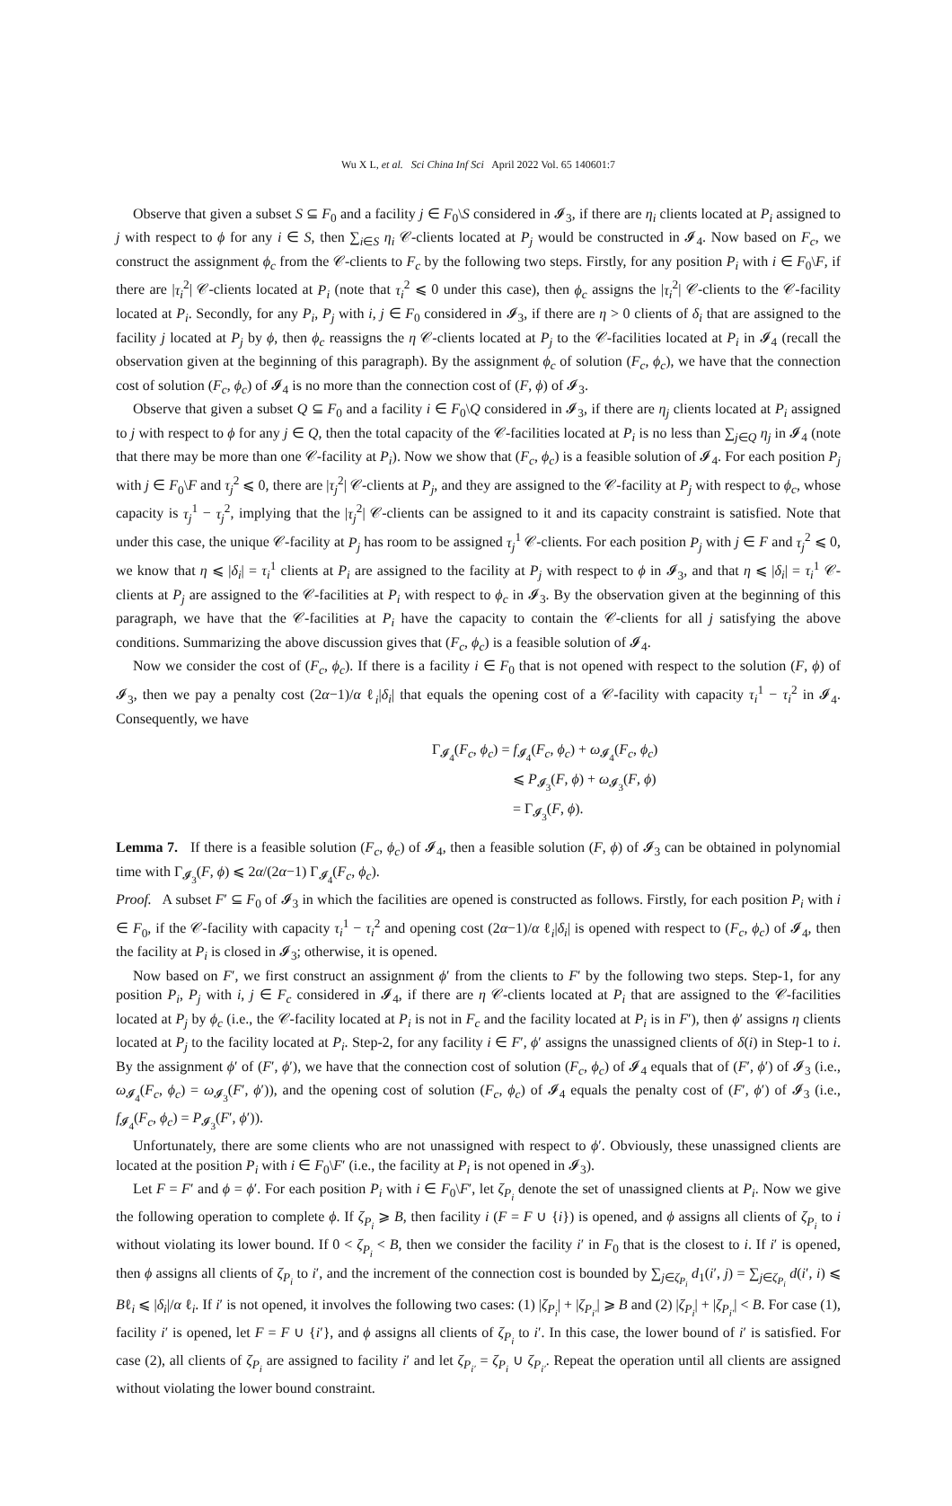Wu X L, et al. Sci China Inf Sci April 2022 Vol. 65 140601:7
Observe that given a subset S ⊆ F<sub>0</sub> and a facility j ∈ F<sub>0</sub>\S considered in 𝓘<sub>3</sub>, if there are η<sub>i</sub> clients located at P<sub>i</sub> assigned to j with respect to ϕ for any i ∈ S, then ∑<sub>i∈S</sub> η<sub>i</sub> 𝒞-clients located at P<sub>j</sub> would be constructed in 𝓘<sub>4</sub>. Now based on F<sub>c</sub>, we construct the assignment ϕ<sub>c</sub> from the 𝒞-clients to F<sub>c</sub> by the following two steps. Firstly, for any position P<sub>i</sub> with i ∈ F<sub>0</sub>\F, if there are |τ<sub>i</sub><sup>2</sup>| 𝒞-clients located at P<sub>i</sub> (note that τ<sub>i</sub><sup>2</sup> ⩽ 0 under this case), then ϕ<sub>c</sub> assigns the |τ<sub>i</sub><sup>2</sup>| 𝒞-clients to the 𝒞-facility located at P<sub>i</sub>. Secondly, for any P<sub>i</sub>, P<sub>j</sub> with i, j ∈ F<sub>0</sub> considered in 𝓘<sub>3</sub>, if there are η > 0 clients of δ<sub>i</sub> that are assigned to the facility j located at P<sub>j</sub> by ϕ, then ϕ<sub>c</sub> reassigns the η 𝒞-clients located at P<sub>j</sub> to the 𝒞-facilities located at P<sub>i</sub> in 𝓘<sub>4</sub> (recall the observation given at the beginning of this paragraph). By the assignment ϕ<sub>c</sub> of solution (F<sub>c</sub>, ϕ<sub>c</sub>), we have that the connection cost of solution (F<sub>c</sub>, ϕ<sub>c</sub>) of 𝓘<sub>4</sub> is no more than the connection cost of (F, ϕ) of 𝓘<sub>3</sub>.
Observe that given a subset Q ⊆ F<sub>0</sub> and a facility i ∈ F<sub>0</sub>\Q considered in 𝓘<sub>3</sub>, if there are η<sub>j</sub> clients located at P<sub>i</sub> assigned to j with respect to ϕ for any j ∈ Q, then the total capacity of the 𝒞-facilities located at P<sub>i</sub> is no less than ∑<sub>j∈Q</sub> η<sub>j</sub> in 𝓘<sub>4</sub> (note that there may be more than one 𝒞-facility at P<sub>i</sub>). Now we show that (F<sub>c</sub>, ϕ<sub>c</sub>) is a feasible solution of 𝓘<sub>4</sub>. For each position P<sub>j</sub> with j ∈ F<sub>0</sub>\F and τ<sub>j</sub><sup>2</sup> ⩽ 0, there are |τ<sub>j</sub><sup>2</sup>| 𝒞-clients at P<sub>j</sub>, and they are assigned to the 𝒞-facility at P<sub>j</sub> with respect to ϕ<sub>c</sub>, whose capacity is τ<sub>j</sub><sup>1</sup> − τ<sub>j</sub><sup>2</sup>, implying that the |τ<sub>j</sub><sup>2</sup>| 𝒞-clients can be assigned to it and its capacity constraint is satisfied. Note that under this case, the unique 𝒞-facility at P<sub>j</sub> has room to be assigned τ<sub>j</sub><sup>1</sup> 𝒞-clients. For each position P<sub>j</sub> with j ∈ F and τ<sub>j</sub><sup>2</sup> ⩽ 0, we know that η ⩽ |δ<sub>i</sub>| = τ<sub>i</sub><sup>1</sup> clients at P<sub>i</sub> are assigned to the facility at P<sub>j</sub> with respect to ϕ in 𝓘<sub>3</sub>, and that η ⩽ |δ<sub>i</sub>| = τ<sub>i</sub><sup>1</sup> 𝒞-clients at P<sub>j</sub> are assigned to the 𝒞-facilities at P<sub>i</sub> with respect to ϕ<sub>c</sub> in 𝓘<sub>3</sub>. By the observation given at the beginning of this paragraph, we have that the 𝒞-facilities at P<sub>i</sub> have the capacity to contain the 𝒞-clients for all j satisfying the above conditions. Summarizing the above discussion gives that (F<sub>c</sub>, ϕ<sub>c</sub>) is a feasible solution of 𝓘<sub>4</sub>.
Now we consider the cost of (F<sub>c</sub>, ϕ<sub>c</sub>). If there is a facility i ∈ F<sub>0</sub> that is not opened with respect to the solution (F, ϕ) of 𝓘<sub>3</sub>, then we pay a penalty cost (2α−1)/α ℓ<sub>i</sub>|δ<sub>i</sub>| that equals the opening cost of a 𝒞-facility with capacity τ<sub>i</sub><sup>1</sup> − τ<sub>i</sub><sup>2</sup> in 𝓘<sub>4</sub>. Consequently, we have
Γ<sub>𝓘<sub>4</sub></sub>(F<sub>c</sub>, ϕ<sub>c</sub>) = f<sub>𝓘<sub>4</sub></sub>(F<sub>c</sub>, ϕ<sub>c</sub>) + ω<sub>𝓘<sub>4</sub></sub>(F<sub>c</sub>, ϕ<sub>c</sub>)
⩽ P<sub>𝓘<sub>3</sub></sub>(F, ϕ) + ω<sub>𝓘<sub>3</sub></sub>(F, ϕ)
= Γ<sub>𝓘<sub>3</sub></sub>(F, ϕ).
Lemma 7. If there is a feasible solution (F<sub>c</sub>, ϕ<sub>c</sub>) of 𝓘<sub>4</sub>, then a feasible solution (F, ϕ) of 𝓘<sub>3</sub> can be obtained in polynomial time with Γ<sub>𝓘<sub>3</sub></sub>(F, ϕ) ⩽ 2α/(2α−1) Γ<sub>𝓘<sub>4</sub></sub>(F<sub>c</sub>, ϕ<sub>c</sub>).
Proof. A subset F′ ⊆ F<sub>0</sub> of 𝓘<sub>3</sub> in which the facilities are opened is constructed as follows. Firstly, for each position P<sub>i</sub> with i ∈ F<sub>0</sub>, if the 𝒞-facility with capacity τ<sub>i</sub><sup>1</sup> − τ<sub>i</sub><sup>2</sup> and opening cost (2α−1)/α ℓ<sub>i</sub>|δ<sub>i</sub>| is opened with respect to (F<sub>c</sub>, ϕ<sub>c</sub>) of 𝓘<sub>4</sub>, then the facility at P<sub>i</sub> is closed in 𝓘<sub>3</sub>; otherwise, it is opened.
Now based on F′, we first construct an assignment ϕ′ from the clients to F′ by the following two steps. Step-1, for any position P<sub>i</sub>, P<sub>j</sub> with i, j ∈ F<sub>c</sub> considered in 𝓘<sub>4</sub>, if there are η 𝒞-clients located at P<sub>i</sub> that are assigned to the 𝒞-facilities located at P<sub>j</sub> by ϕ<sub>c</sub> (i.e., the 𝒞-facility located at P<sub>i</sub> is not in F<sub>c</sub> and the facility located at P<sub>i</sub> is in F′), then ϕ′ assigns η clients located at P<sub>j</sub> to the facility located at P<sub>i</sub>. Step-2, for any facility i ∈ F′, ϕ′ assigns the unassigned clients of δ(i) in Step-1 to i. By the assignment ϕ′ of (F′, ϕ′), we have that the connection cost of solution (F<sub>c</sub>, ϕ<sub>c</sub>) of 𝓘<sub>4</sub> equals that of (F′, ϕ′) of 𝓘<sub>3</sub> (i.e., ω<sub>𝓘<sub>4</sub></sub>(F<sub>c</sub>, ϕ<sub>c</sub>) = ω<sub>𝓘<sub>3</sub></sub>(F′, ϕ′)), and the opening cost of solution (F<sub>c</sub>, ϕ<sub>c</sub>) of 𝓘<sub>4</sub> equals the penalty cost of (F′, ϕ′) of 𝓘<sub>3</sub> (i.e., f<sub>𝓘<sub>4</sub></sub>(F<sub>c</sub>, ϕ<sub>c</sub>) = P<sub>𝓘<sub>3</sub></sub>(F′, ϕ′)).
Unfortunately, there are some clients who are not unassigned with respect to ϕ′. Obviously, these unassigned clients are located at the position P<sub>i</sub> with i ∈ F<sub>0</sub>\F′ (i.e., the facility at P<sub>i</sub> is not opened in 𝓘<sub>3</sub>).
Let F = F′ and ϕ = ϕ′. For each position P<sub>i</sub> with i ∈ F<sub>0</sub>\F′, let ζ<sub>P<sub>i</sub></sub> denote the set of unassigned clients at P<sub>i</sub>. Now we give the following operation to complete ϕ. If ζ<sub>P<sub>i</sub></sub> ⩾ B, then facility i (F = F ∪ {i}) is opened, and ϕ assigns all clients of ζ<sub>P<sub>i</sub></sub> to i without violating its lower bound. If 0 < ζ<sub>P<sub>i</sub></sub> < B, then we consider the facility i′ in F<sub>0</sub> that is the closest to i. If i′ is opened, then ϕ assigns all clients of ζ<sub>P<sub>i</sub></sub> to i′, and the increment of the connection cost is bounded by ∑<sub>j∈ζ<sub>P<sub>i</sub></sub></sub> d<sub>1</sub>(i′, j) = ∑<sub>j∈ζ<sub>P<sub>i</sub></sub></sub> d(i′, i) ⩽ Bℓ<sub>i</sub> ⩽ |δ<sub>i</sub>|/α ℓ<sub>i</sub>. If i′ is not opened, it involves the following two cases: (1) |ζ<sub>P<sub>i</sub></sub>| + |ζ<sub>P<sub>i′</sub></sub>| ⩾ B and (2) |ζ<sub>P<sub>i</sub></sub>| + |ζ<sub>P<sub>i′</sub></sub>| < B. For case (1), facility i′ is opened, let F = F ∪ {i′}, and ϕ assigns all clients of ζ<sub>P<sub>i</sub></sub> to i′. In this case, the lower bound of i′ is satisfied. For case (2), all clients of ζ<sub>P<sub>i</sub></sub> are assigned to facility i′ and let ζ<sub>P<sub>i′</sub></sub> = ζ<sub>P<sub>i</sub></sub> ∪ ζ<sub>P<sub>i′</sub></sub>. Repeat the operation until all clients are assigned without violating the lower bound constraint.